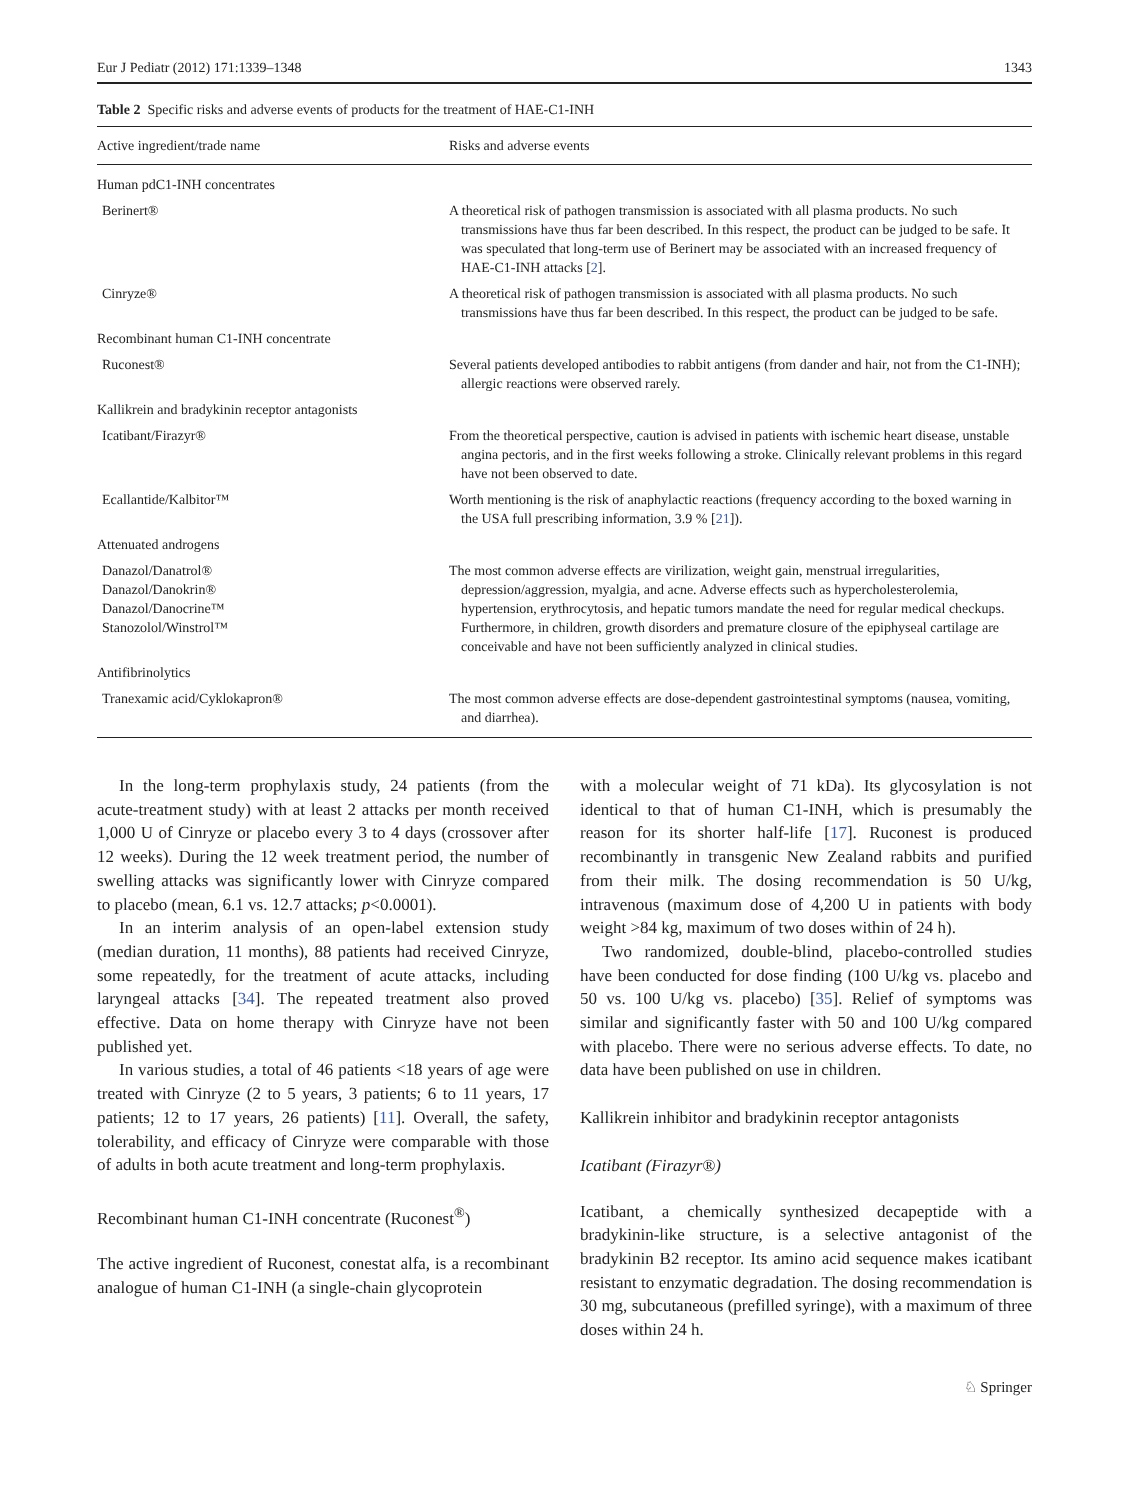Eur J Pediatr (2012) 171:1339–1348 1343
Table 2 Specific risks and adverse events of products for the treatment of HAE-C1-INH
| Active ingredient/trade name | Risks and adverse events |
| --- | --- |
| Human pdC1-INH concentrates | |
| Berinert® | A theoretical risk of pathogen transmission is associated with all plasma products. No such transmissions have thus far been described. In this respect, the product can be judged to be safe. It was speculated that long-term use of Berinert may be associated with an increased frequency of HAE-C1-INH attacks [ 2 ]. |
| Cinryze® | A theoretical risk of pathogen transmission is associated with all plasma products. No such transmissions have thus far been described. In this respect, the product can be judged to be safe. |
| Recombinant human C1-INH concentrate | |
| Ruconest® | Several patients developed antibodies to rabbit antigens (from dander and hair, not from the C1-INH); allergic reactions were observed rarely. |
| Kallikrein and bradykinin receptor antagonists | |
| Icatibant/Firazyr® | From the theoretical perspective, caution is advised in patients with ischemic heart disease, unstable angina pectoris, and in the first weeks following a stroke. Clinically relevant problems in this regard have not been observed to date. |
| Ecallantide/Kalbitor™ | Worth mentioning is the risk of anaphylactic reactions (frequency according to the boxed warning in the USA full prescribing information, 3.9 % [ 21 ]). |
| Attenuated androgens | |
| Danazol/Danatrol® Danazol/Danokrin® Danazol/Danocrine™ Stanozolol/Winstrol™ | The most common adverse effects are virilization, weight gain, menstrual irregularities, depression/aggression, myalgia, and acne. Adverse effects such as hypercholesterolemia, hypertension, erythrocytosis, and hepatic tumors mandate the need for regular medical checkups. Furthermore, in children, growth disorders and premature closure of the epiphyseal cartilage are conceivable and have not been sufficiently analyzed in clinical studies. |
| Antifibrinolytics | |
| Tranexamic acid/Cyklokapron® | The most common adverse effects are dose-dependent gastrointestinal symptoms (nausea, vomiting, and diarrhea). |
In the long-term prophylaxis study, 24 patients (from the acute-treatment study) with at least 2 attacks per month received 1,000 U of Cinryze or placebo every 3 to 4 days (crossover after 12 weeks). During the 12 week treatment period, the number of swelling attacks was significantly lower with Cinryze compared to placebo (mean, 6.1 vs. 12.7 attacks; p<0.0001).
In an interim analysis of an open-label extension study (median duration, 11 months), 88 patients had received Cinryze, some repeatedly, for the treatment of acute attacks, including laryngeal attacks [34]. The repeated treatment also proved effective. Data on home therapy with Cinryze have not been published yet.
In various studies, a total of 46 patients <18 years of age were treated with Cinryze (2 to 5 years, 3 patients; 6 to 11 years, 17 patients; 12 to 17 years, 26 patients) [11]. Overall, the safety, tolerability, and efficacy of Cinryze were comparable with those of adults in both acute treatment and long-term prophylaxis.
Recombinant human C1-INH concentrate (Ruconest<sup>®</sup>)
The active ingredient of Ruconest, conestat alfa, is a recombinant analogue of human C1-INH (a single-chain glycoprotein
with a molecular weight of 71 kDa). Its glycosylation is not identical to that of human C1-INH, which is presumably the reason for its shorter half-life [17]. Ruconest is produced recombinantly in transgenic New Zealand rabbits and purified from their milk. The dosing recommendation is 50 U/kg, intravenous (maximum dose of 4,200 U in patients with body weight >84 kg, maximum of two doses within of 24 h).
Two randomized, double-blind, placebo-controlled studies have been conducted for dose finding (100 U/kg vs. placebo and 50 vs. 100 U/kg vs. placebo) [35]. Relief of symptoms was similar and significantly faster with 50 and 100 U/kg compared with placebo. There were no serious adverse effects. To date, no data have been published on use in children.
Kallikrein inhibitor and bradykinin receptor antagonists
Icatibant (Firazyr®)
Icatibant, a chemically synthesized decapeptide with a bradykinin-like structure, is a selective antagonist of the bradykinin B2 receptor. Its amino acid sequence makes icatibant resistant to enzymatic degradation. The dosing recommendation is 30 mg, subcutaneous (prefilled syringe), with a maximum of three doses within 24 h.
♘ Springer